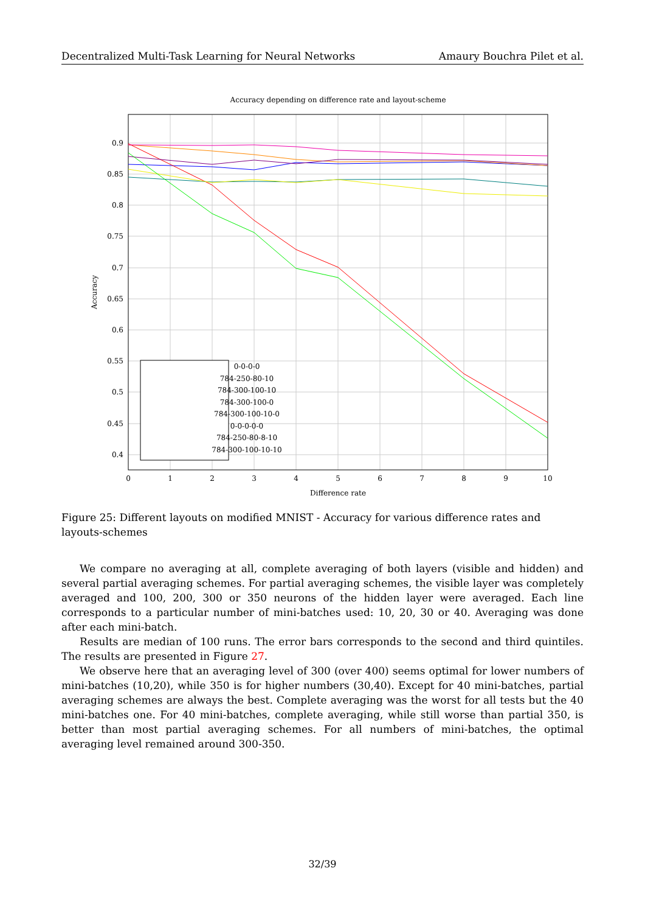Decentralized Multi-Task Learning for Neural Networks Amaury Bouchra Pilet et al.
Accuracy depending on difference rate and layout-scheme
0.9
0.85
0.8
0.75
0.7
0.65
0.6
0.55
0.5
0.45
0.4
0
1
2
3
4
5
6
7
8
9
10
Difference rate
Accuracy
0-0-0-0
784-250-80-10
784-300-100-10
784-300-100-0
784-300-100-10-0
0-0-0-0-0
784-250-80-8-10
784-300-100-10-10
Figure 25: Different layouts on modified MNIST - Accuracy for various difference rates and layouts-schemes
We compare no averaging at all, complete averaging of both layers (visible and hidden) and several partial averaging schemes. For partial averaging schemes, the visible layer was completely averaged and 100, 200, 300 or 350 neurons of the hidden layer were averaged. Each line corresponds to a particular number of mini-batches used: 10, 20, 30 or 40. Averaging was done after each mini-batch.
Results are median of 100 runs. The error bars corresponds to the second and third quintiles. The results are presented in Figure 27.
We observe here that an averaging level of 300 (over 400) seems optimal for lower numbers of mini-batches (10,20), while 350 is for higher numbers (30,40). Except for 40 mini-batches, partial averaging schemes are always the best. Complete averaging was the worst for all tests but the 40 mini-batches one. For 40 mini-batches, complete averaging, while still worse than partial 350, is better than most partial averaging schemes. For all numbers of mini-batches, the optimal averaging level remained around 300-350.
32/39